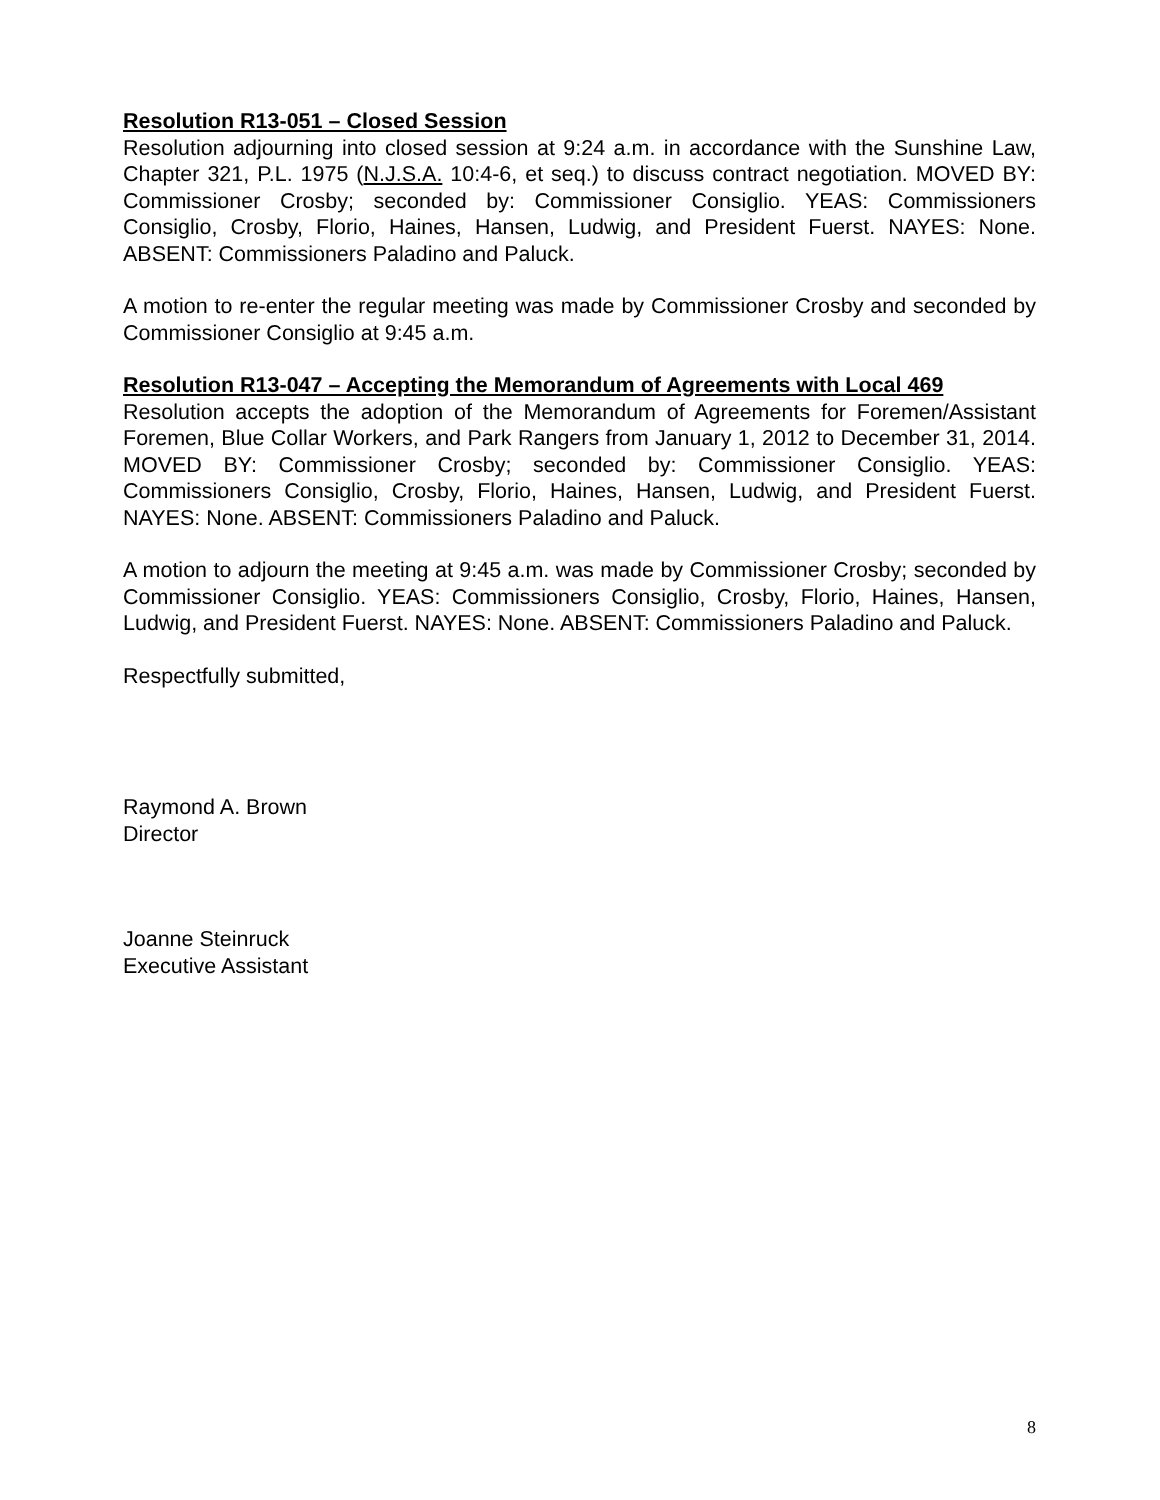Resolution R13-051 – Closed Session
Resolution adjourning into closed session at 9:24 a.m. in accordance with the Sunshine Law, Chapter 321, P.L. 1975 (N.J.S.A. 10:4-6, et seq.) to discuss contract negotiation. MOVED BY: Commissioner Crosby; seconded by: Commissioner Consiglio. YEAS: Commissioners Consiglio, Crosby, Florio, Haines, Hansen, Ludwig, and President Fuerst. NAYES: None. ABSENT: Commissioners Paladino and Paluck.
A motion to re-enter the regular meeting was made by Commissioner Crosby and seconded by Commissioner Consiglio at 9:45 a.m.
Resolution R13-047 – Accepting the Memorandum of Agreements with Local 469
Resolution accepts the adoption of the Memorandum of Agreements for Foremen/Assistant Foremen, Blue Collar Workers, and Park Rangers from January 1, 2012 to December 31, 2014. MOVED BY: Commissioner Crosby; seconded by: Commissioner Consiglio. YEAS: Commissioners Consiglio, Crosby, Florio, Haines, Hansen, Ludwig, and President Fuerst. NAYES: None. ABSENT: Commissioners Paladino and Paluck.
A motion to adjourn the meeting at 9:45 a.m. was made by Commissioner Crosby; seconded by Commissioner Consiglio. YEAS: Commissioners Consiglio, Crosby, Florio, Haines, Hansen, Ludwig, and President Fuerst. NAYES: None. ABSENT: Commissioners Paladino and Paluck.
Respectfully submitted,
Raymond A. Brown
Director
Joanne Steinruck
Executive Assistant
8